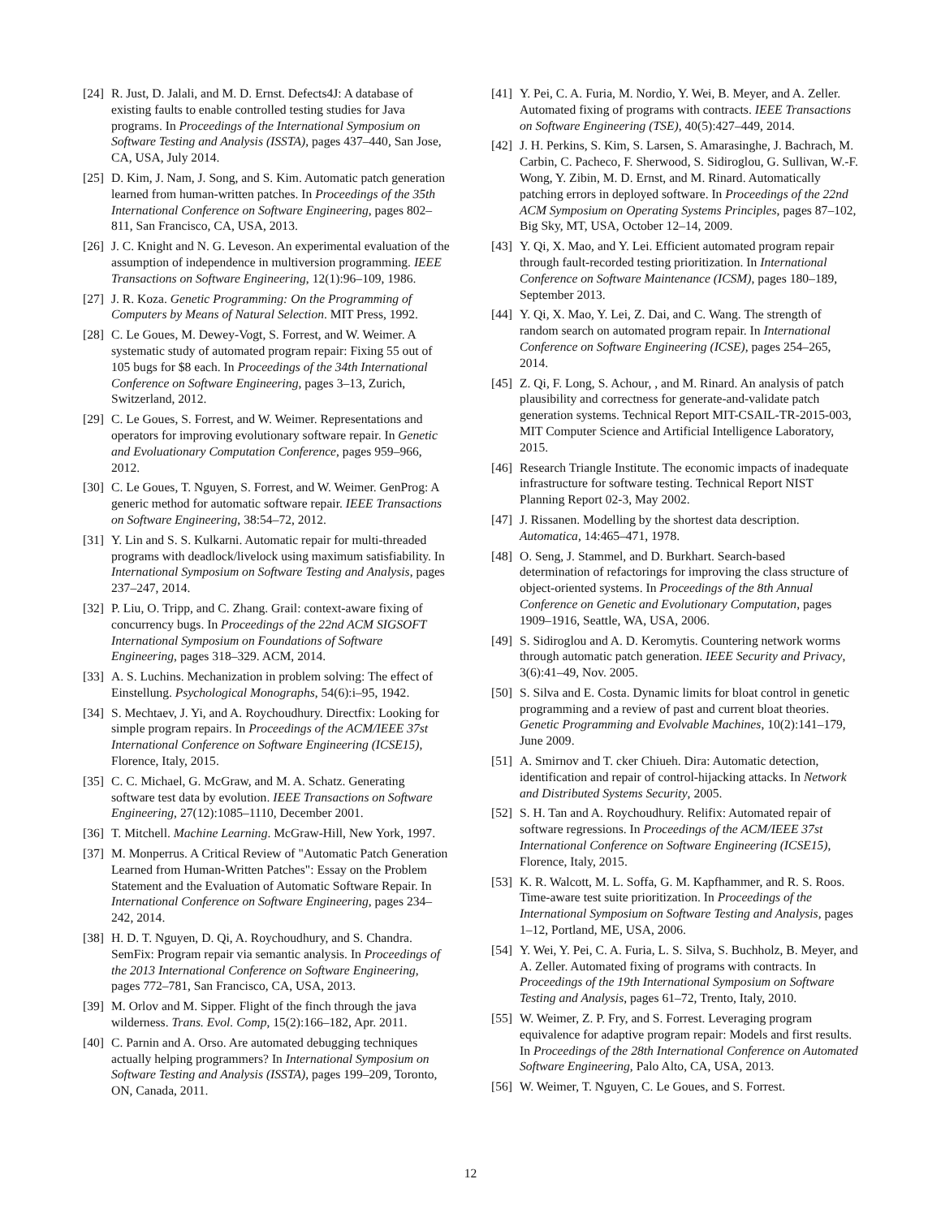[24] R. Just, D. Jalali, and M. D. Ernst. Defects4J: A database of existing faults to enable controlled testing studies for Java programs. In Proceedings of the International Symposium on Software Testing and Analysis (ISSTA), pages 437–440, San Jose, CA, USA, July 2014.
[25] D. Kim, J. Nam, J. Song, and S. Kim. Automatic patch generation learned from human-written patches. In Proceedings of the 35th International Conference on Software Engineering, pages 802–811, San Francisco, CA, USA, 2013.
[26] J. C. Knight and N. G. Leveson. An experimental evaluation of the assumption of independence in multiversion programming. IEEE Transactions on Software Engineering, 12(1):96–109, 1986.
[27] J. R. Koza. Genetic Programming: On the Programming of Computers by Means of Natural Selection. MIT Press, 1992.
[28] C. Le Goues, M. Dewey-Vogt, S. Forrest, and W. Weimer. A systematic study of automated program repair: Fixing 55 out of 105 bugs for $8 each. In Proceedings of the 34th International Conference on Software Engineering, pages 3–13, Zurich, Switzerland, 2012.
[29] C. Le Goues, S. Forrest, and W. Weimer. Representations and operators for improving evolutionary software repair. In Genetic and Evoluationary Computation Conference, pages 959–966, 2012.
[30] C. Le Goues, T. Nguyen, S. Forrest, and W. Weimer. GenProg: A generic method for automatic software repair. IEEE Transactions on Software Engineering, 38:54–72, 2012.
[31] Y. Lin and S. S. Kulkarni. Automatic repair for multi-threaded programs with deadlock/livelock using maximum satisfiability. In International Symposium on Software Testing and Analysis, pages 237–247, 2014.
[32] P. Liu, O. Tripp, and C. Zhang. Grail: context-aware fixing of concurrency bugs. In Proceedings of the 22nd ACM SIGSOFT International Symposium on Foundations of Software Engineering, pages 318–329. ACM, 2014.
[33] A. S. Luchins. Mechanization in problem solving: The effect of Einstellung. Psychological Monographs, 54(6):i–95, 1942.
[34] S. Mechtaev, J. Yi, and A. Roychoudhury. Directfix: Looking for simple program repairs. In Proceedings of the ACM/IEEE 37st International Conference on Software Engineering (ICSE15), Florence, Italy, 2015.
[35] C. C. Michael, G. McGraw, and M. A. Schatz. Generating software test data by evolution. IEEE Transactions on Software Engineering, 27(12):1085–1110, December 2001.
[36] T. Mitchell. Machine Learning. McGraw-Hill, New York, 1997.
[37] M. Monperrus. A Critical Review of "Automatic Patch Generation Learned from Human-Written Patches": Essay on the Problem Statement and the Evaluation of Automatic Software Repair. In International Conference on Software Engineering, pages 234–242, 2014.
[38] H. D. T. Nguyen, D. Qi, A. Roychoudhury, and S. Chandra. SemFix: Program repair via semantic analysis. In Proceedings of the 2013 International Conference on Software Engineering, pages 772–781, San Francisco, CA, USA, 2013.
[39] M. Orlov and M. Sipper. Flight of the finch through the java wilderness. Trans. Evol. Comp, 15(2):166–182, Apr. 2011.
[40] C. Parnin and A. Orso. Are automated debugging techniques actually helping programmers? In International Symposium on Software Testing and Analysis (ISSTA), pages 199–209, Toronto, ON, Canada, 2011.
[41] Y. Pei, C. A. Furia, M. Nordio, Y. Wei, B. Meyer, and A. Zeller. Automated fixing of programs with contracts. IEEE Transactions on Software Engineering (TSE), 40(5):427–449, 2014.
[42] J. H. Perkins, S. Kim, S. Larsen, S. Amarasinghe, J. Bachrach, M. Carbin, C. Pacheco, F. Sherwood, S. Sidiroglou, G. Sullivan, W.-F. Wong, Y. Zibin, M. D. Ernst, and M. Rinard. Automatically patching errors in deployed software. In Proceedings of the 22nd ACM Symposium on Operating Systems Principles, pages 87–102, Big Sky, MT, USA, October 12–14, 2009.
[43] Y. Qi, X. Mao, and Y. Lei. Efficient automated program repair through fault-recorded testing prioritization. In International Conference on Software Maintenance (ICSM), pages 180–189, September 2013.
[44] Y. Qi, X. Mao, Y. Lei, Z. Dai, and C. Wang. The strength of random search on automated program repair. In International Conference on Software Engineering (ICSE), pages 254–265, 2014.
[45] Z. Qi, F. Long, S. Achour, , and M. Rinard. An analysis of patch plausibility and correctness for generate-and-validate patch generation systems. Technical Report MIT-CSAIL-TR-2015-003, MIT Computer Science and Artificial Intelligence Laboratory, 2015.
[46] Research Triangle Institute. The economic impacts of inadequate infrastructure for software testing. Technical Report NIST Planning Report 02-3, May 2002.
[47] J. Rissanen. Modelling by the shortest data description. Automatica, 14:465–471, 1978.
[48] O. Seng, J. Stammel, and D. Burkhart. Search-based determination of refactorings for improving the class structure of object-oriented systems. In Proceedings of the 8th Annual Conference on Genetic and Evolutionary Computation, pages 1909–1916, Seattle, WA, USA, 2006.
[49] S. Sidiroglou and A. D. Keromytis. Countering network worms through automatic patch generation. IEEE Security and Privacy, 3(6):41–49, Nov. 2005.
[50] S. Silva and E. Costa. Dynamic limits for bloat control in genetic programming and a review of past and current bloat theories. Genetic Programming and Evolvable Machines, 10(2):141–179, June 2009.
[51] A. Smirnov and T. cker Chiueh. Dira: Automatic detection, identification and repair of control-hijacking attacks. In Network and Distributed Systems Security, 2005.
[52] S. H. Tan and A. Roychoudhury. Relifix: Automated repair of software regressions. In Proceedings of the ACM/IEEE 37st International Conference on Software Engineering (ICSE15), Florence, Italy, 2015.
[53] K. R. Walcott, M. L. Soffa, G. M. Kapfhammer, and R. S. Roos. Time-aware test suite prioritization. In Proceedings of the International Symposium on Software Testing and Analysis, pages 1–12, Portland, ME, USA, 2006.
[54] Y. Wei, Y. Pei, C. A. Furia, L. S. Silva, S. Buchholz, B. Meyer, and A. Zeller. Automated fixing of programs with contracts. In Proceedings of the 19th International Symposium on Software Testing and Analysis, pages 61–72, Trento, Italy, 2010.
[55] W. Weimer, Z. P. Fry, and S. Forrest. Leveraging program equivalence for adaptive program repair: Models and first results. In Proceedings of the 28th International Conference on Automated Software Engineering, Palo Alto, CA, USA, 2013.
[56] W. Weimer, T. Nguyen, C. Le Goues, and S. Forrest.
12